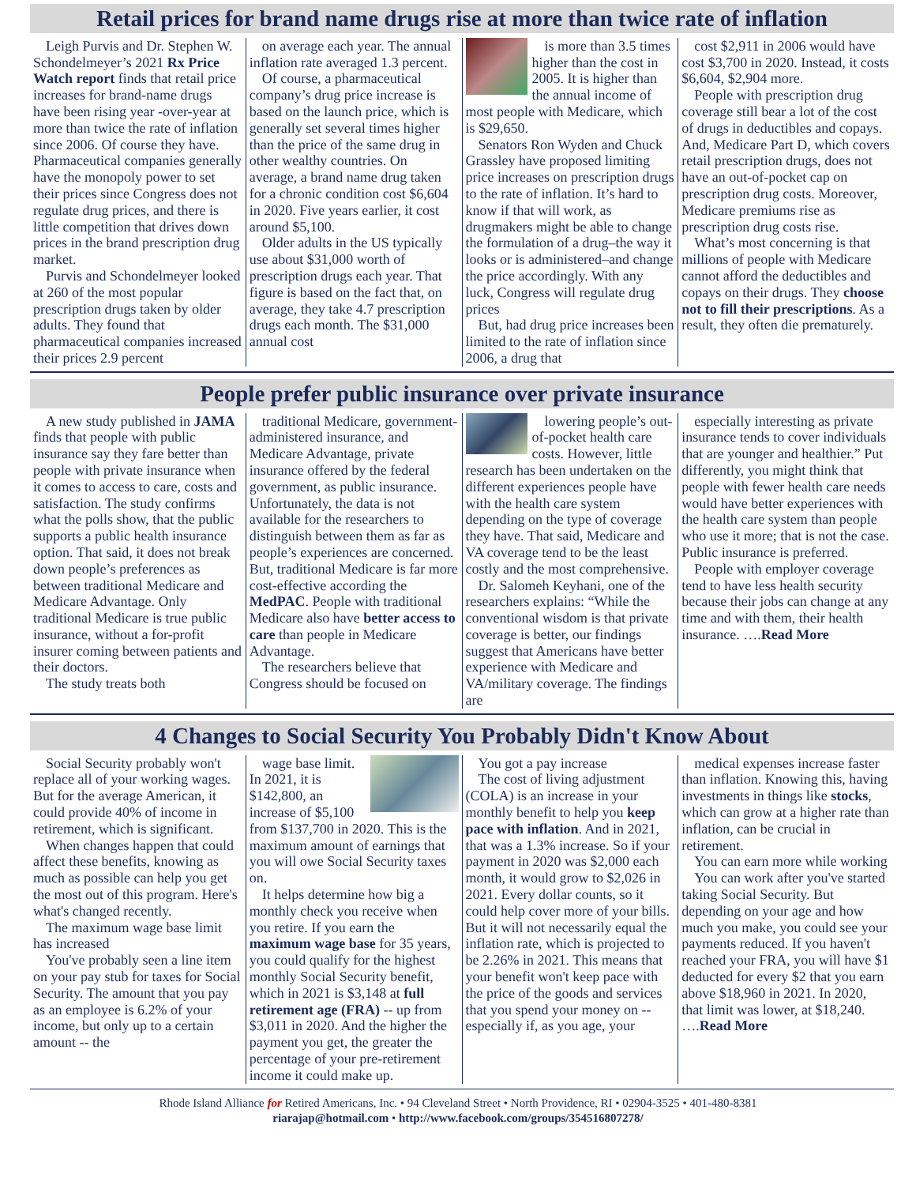Retail prices for brand name drugs rise at more than twice rate of inflation
Leigh Purvis and Dr. Stephen W. Schondelmeyer’s 2021 Rx Price Watch report finds that retail price increases for brand-name drugs have been rising year -over-year at more than twice the rate of inflation since 2006. Of course they have. Pharmaceutical companies generally have the monopoly power to set their prices since Congress does not regulate drug prices, and there is little competition that drives down prices in the brand prescription drug market.
Purvis and Schondelmeyer looked at 260 of the most popular prescription drugs taken by older adults. They found that pharmaceutical companies increased their prices 2.9 percent
on average each year. The annual inflation rate averaged 1.3 percent.
Of course, a pharmaceutical company’s drug price increase is based on the launch price, which is generally set several times higher than the price of the same drug in other wealthy countries. On average, a brand name drug taken for a chronic condition cost $6,604 in 2020. Five years earlier, it cost around $5,100.
Older adults in the US typically use about $31,000 worth of prescription drugs each year. That figure is based on the fact that, on average, they take 4.7 prescription drugs each month. The $31,000 annual cost
is more than 3.5 times higher than the cost in 2005. It is higher than the annual income of most people with Medicare, which is $29,650.
Senators Ron Wyden and Chuck Grassley have proposed limiting price increases on prescription drugs to the rate of inflation. It’s hard to know if that will work, as drugmakers might be able to change the formulation of a drug–the way it looks or is administered–and change the price accordingly. With any luck, Congress will regulate drug prices
But, had drug price increases been limited to the rate of inflation since 2006, a drug that
cost $2,911 in 2006 would have cost $3,700 in 2020. Instead, it costs $6,604, $2,904 more.
People with prescription drug coverage still bear a lot of the cost of drugs in deductibles and copays. And, Medicare Part D, which covers retail prescription drugs, does not have an out-of-pocket cap on prescription drug costs. Moreover, Medicare premiums rise as prescription drug costs rise.
What’s most concerning is that millions of people with Medicare cannot afford the deductibles and copays on their drugs. They choose not to fill their prescriptions. As a result, they often die prematurely.
People prefer public insurance over private insurance
A new study published in JAMA finds that people with public insurance say they fare better than people with private insurance when it comes to access to care, costs and satisfaction. The study confirms what the polls show, that the public supports a public health insurance option. That said, it does not break down people’s preferences as between traditional Medicare and Medicare Advantage. Only traditional Medicare is true public insurance, without a for-profit insurer coming between patients and their doctors.
The study treats both
traditional Medicare, government-administered insurance, and Medicare Advantage, private insurance offered by the federal government, as public insurance. Unfortunately, the data is not available for the researchers to distinguish between them as far as people’s experiences are concerned. But, traditional Medicare is far more cost-effective according the MedPAC. People with traditional Medicare also have better access to care than people in Medicare Advantage.
The researchers believe that Congress should be focused on
lowering people’s out-of-pocket health care costs. However, little research has been undertaken on the different experiences people have with the health care system depending on the type of coverage they have. That said, Medicare and VA coverage tend to be the least costly and the most comprehensive.
Dr. Salomeh Keyhani, one of the researchers explains: “While the conventional wisdom is that private coverage is better, our findings suggest that Americans have better experience with Medicare and VA/military coverage. The findings are
especially interesting as private insurance tends to cover individuals that are younger and healthier.” Put differently, you might think that people with fewer health care needs would have better experiences with the health care system than people who use it more; that is not the case. Public insurance is preferred.
People with employer coverage tend to have less health security because their jobs can change at any time and with them, their health insurance. ….Read More
4 Changes to Social Security You Probably Didn't Know About
Social Security probably won't replace all of your working wages. But for the average American, it could provide 40% of income in retirement, which is significant.
When changes happen that could affect these benefits, knowing as much as possible can help you get the most out of this program. Here's what's changed recently.
The maximum wage base limit has increased
You've probably seen a line item on your pay stub for taxes for Social Security. The amount that you pay as an employee is 6.2% of your income, but only up to a certain amount -- the
wage base limit. In 2021, it is $142,800, an increase of $5,100 from $137,700 in 2020. This is the maximum amount of earnings that you will owe Social Security taxes on.
It helps determine how big a monthly check you receive when you retire. If you earn the maximum wage base for 35 years, you could qualify for the highest monthly Social Security benefit, which in 2021 is $3,148 at full retirement age (FRA) -- up from $3,011 in 2020. And the higher the payment you get, the greater the percentage of your pre-retirement income it could make up.
You got a pay increase
The cost of living adjustment (COLA) is an increase in your monthly benefit to help you keep pace with inflation. And in 2021, that was a 1.3% increase. So if your payment in 2020 was $2,000 each month, it would grow to $2,026 in 2021. Every dollar counts, so it could help cover more of your bills. But it will not necessarily equal the inflation rate, which is projected to be 2.26% in 2021. This means that your benefit won't keep pace with the price of the goods and services that you spend your money on -- especially if, as you age, your
medical expenses increase faster than inflation. Knowing this, having investments in things like stocks, which can grow at a higher rate than inflation, can be crucial in retirement.
You can earn more while working
You can work after you've started taking Social Security. But depending on your age and how much you make, you could see your payments reduced. If you haven't reached your FRA, you will have $1 deducted for every $2 that you earn above $18,960 in 2021. In 2020, that limit was lower, at $18,240. ….Read More
Rhode Island Alliance for Retired Americans, Inc. • 94 Cleveland Street • North Providence, RI • 02904-3525 • 401-480-8381
riarajap@hotmail.com • http://www.facebook.com/groups/354516807278/